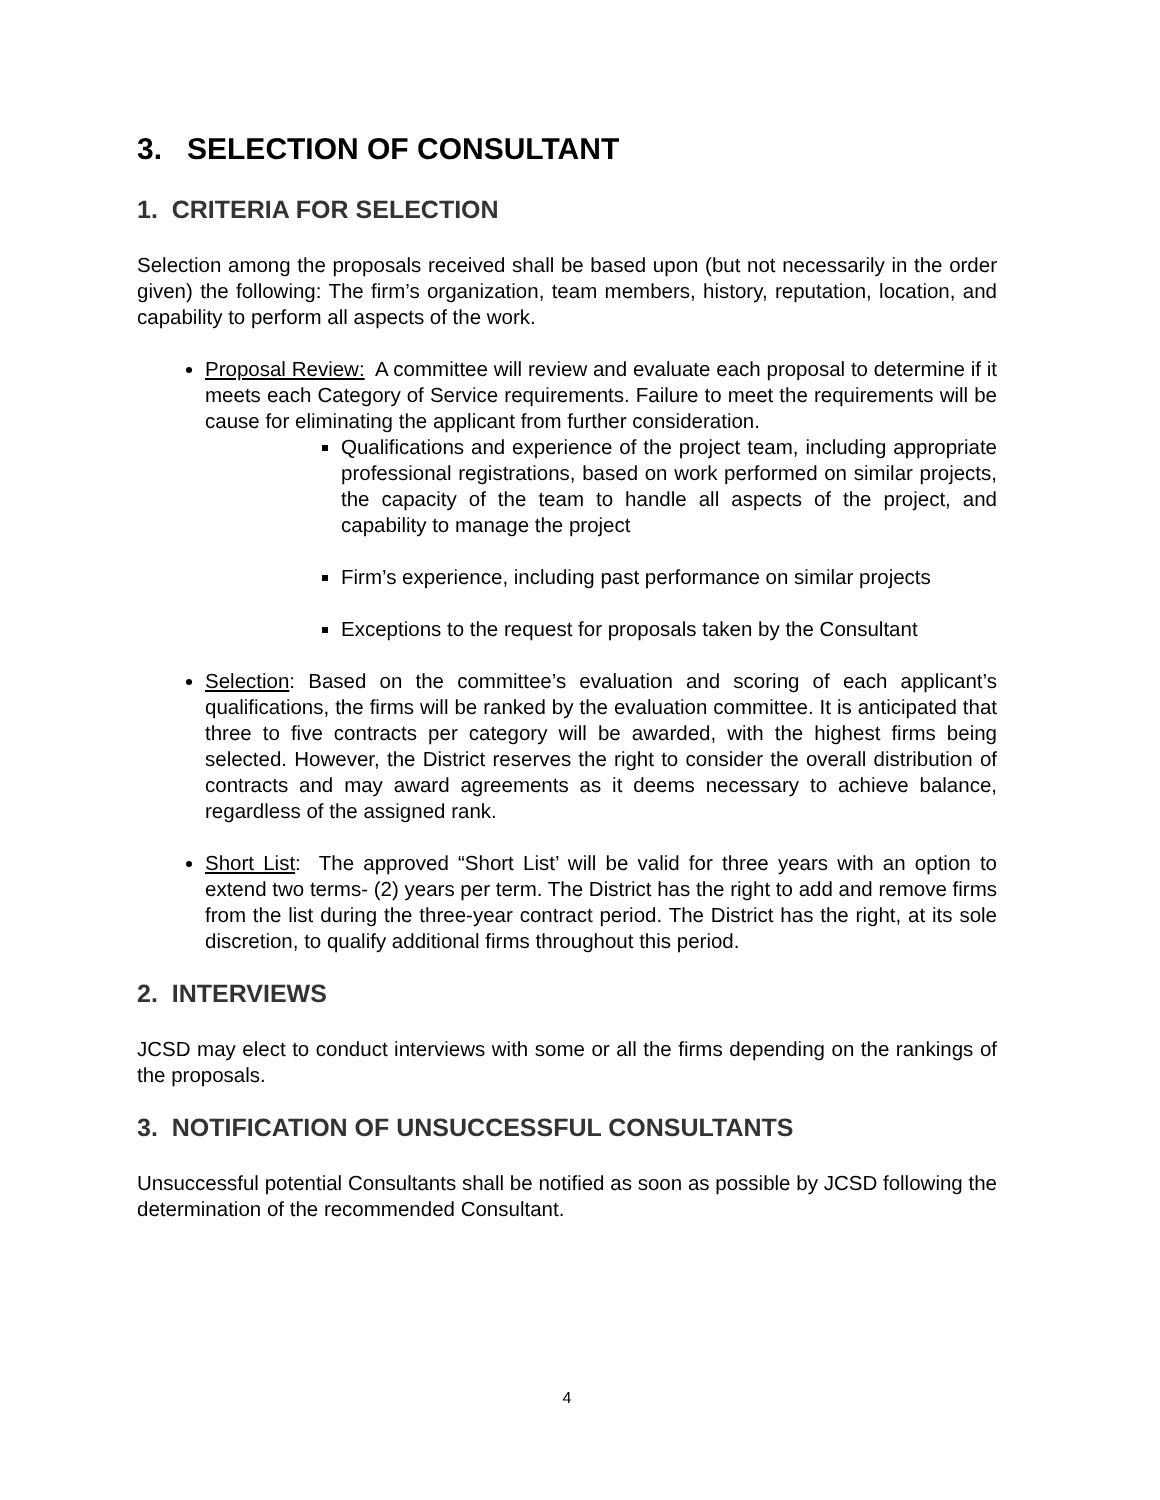3. SELECTION OF CONSULTANT
1. CRITERIA FOR SELECTION
Selection among the proposals received shall be based upon (but not necessarily in the order given) the following: The firm’s organization, team members, history, reputation, location, and capability to perform all aspects of the work.
Proposal Review: A committee will review and evaluate each proposal to determine if it meets each Category of Service requirements. Failure to meet the requirements will be cause for eliminating the applicant from further consideration.
Qualifications and experience of the project team, including appropriate professional registrations, based on work performed on similar projects, the capacity of the team to handle all aspects of the project, and capability to manage the project
Firm’s experience, including past performance on similar projects
Exceptions to the request for proposals taken by the Consultant
Selection: Based on the committee’s evaluation and scoring of each applicant’s qualifications, the firms will be ranked by the evaluation committee. It is anticipated that three to five contracts per category will be awarded, with the highest firms being selected. However, the District reserves the right to consider the overall distribution of contracts and may award agreements as it deems necessary to achieve balance, regardless of the assigned rank.
Short List: The approved “Short List’ will be valid for three years with an option to extend two terms- (2) years per term. The District has the right to add and remove firms from the list during the three-year contract period. The District has the right, at its sole discretion, to qualify additional firms throughout this period.
2. INTERVIEWS
JCSD may elect to conduct interviews with some or all the firms depending on the rankings of the proposals.
3. NOTIFICATION OF UNSUCCESSFUL CONSULTANTS
Unsuccessful potential Consultants shall be notified as soon as possible by JCSD following the determination of the recommended Consultant.
4